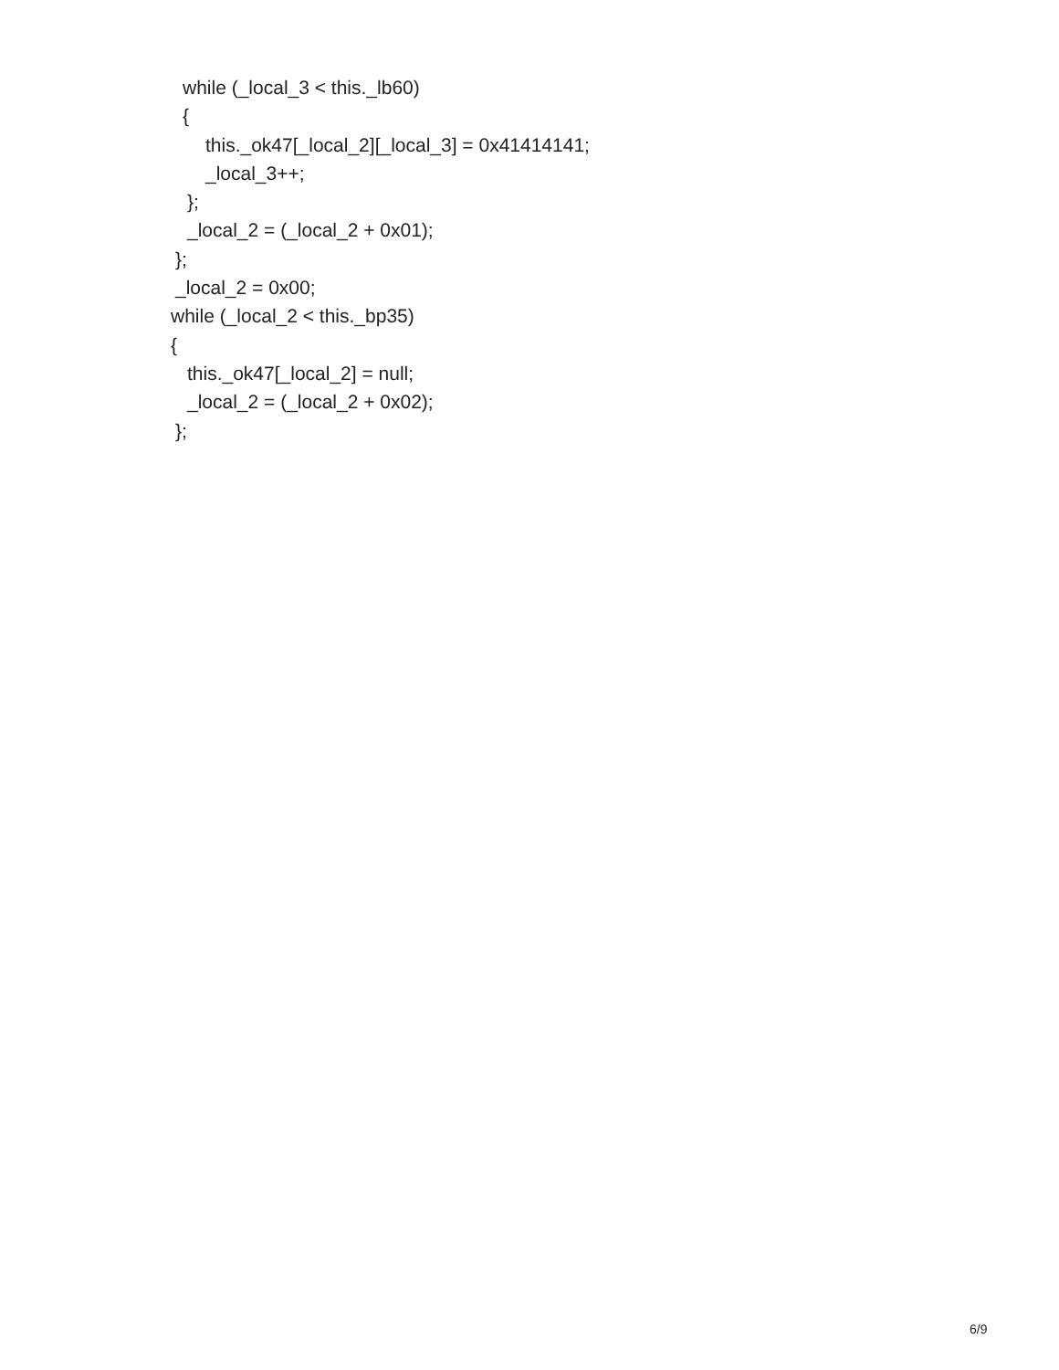while (_local_3 < this._lb60)
{
this._ok47[_local_2][_local_3] = 0x41414141;
_local_3++;
};
_local_2 = (_local_2 + 0x01);
};
_local_2 = 0x00;
while (_local_2 < this._bp35)
{
this._ok47[_local_2] = null;
_local_2 = (_local_2 + 0x02);
};
6/9